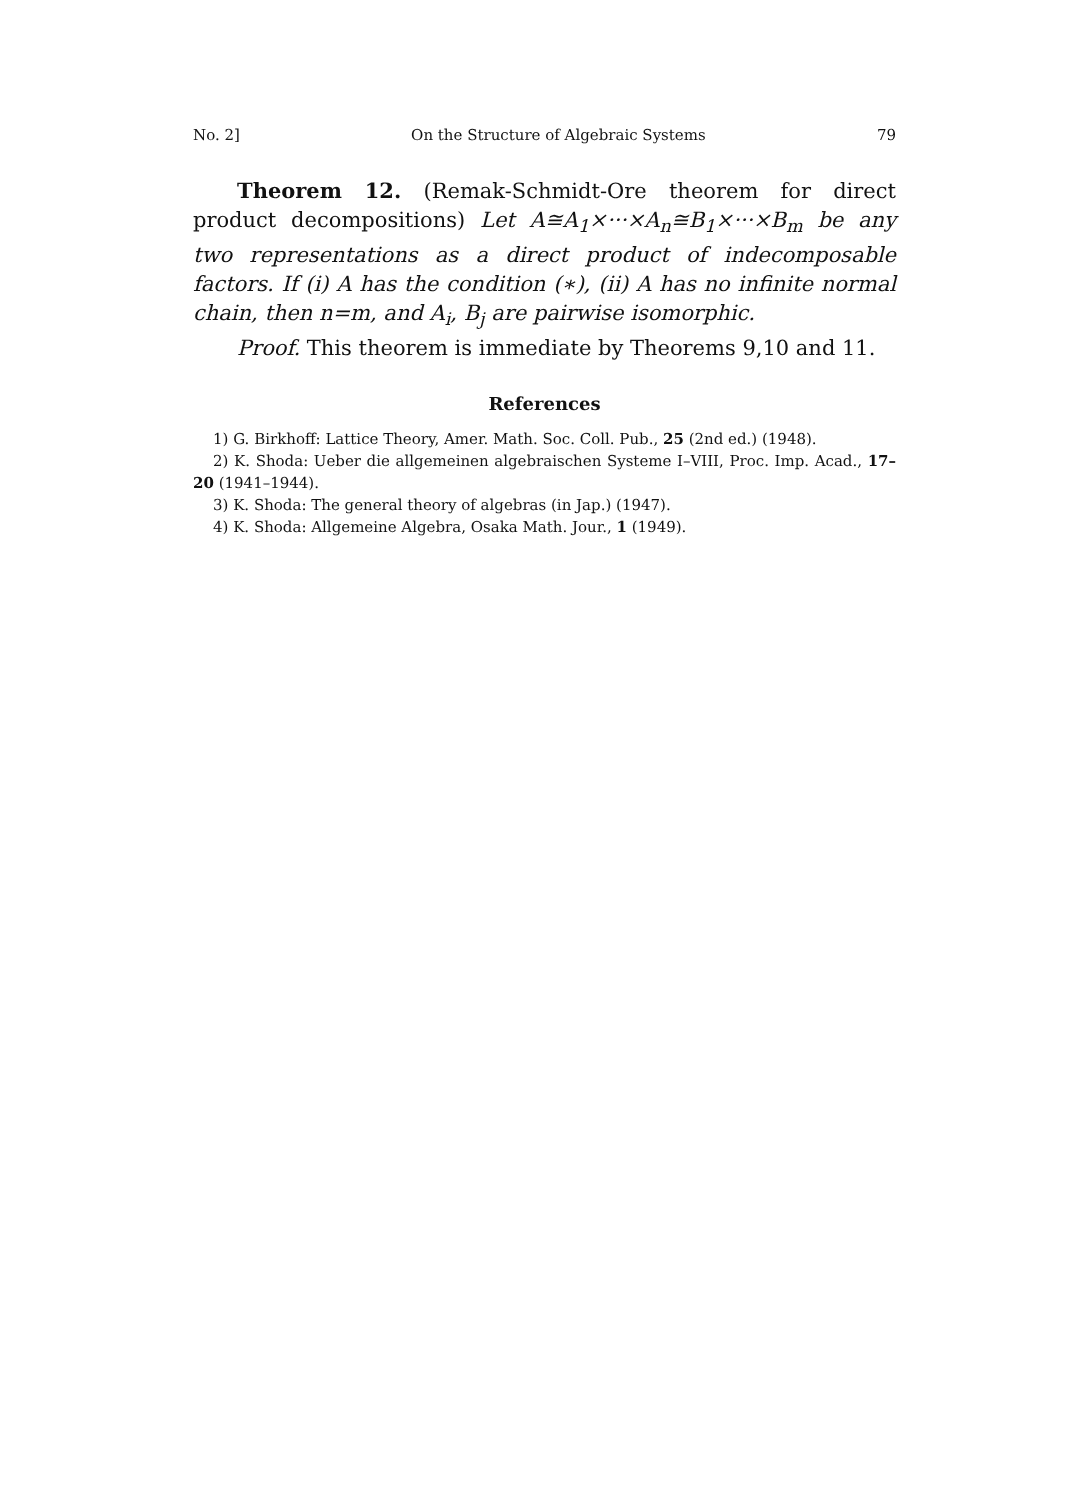No. 2] On the Structure of Algebraic Systems 79
Theorem 12. (Remak-Schmidt-Ore theorem for direct product decompositions) Let A≅A<sub>1</sub>×···×A<sub>n</sub>≅B<sub>1</sub>×···×B<sub>m</sub> be any two representations as a direct product of indecomposable factors. If (i) A has the condition (∗), (ii) A has no infinite normal chain, then n=m, and A<sub>i</sub>, B<sub>j</sub> are pairwise isomorphic.
Proof. This theorem is immediate by Theorems 9,10 and 11.
References
1) G. Birkhoff: Lattice Theory, Amer. Math. Soc. Coll. Pub., 25 (2nd ed.) (1948).
2) K. Shoda: Ueber die allgemeinen algebraischen Systeme I–VIII, Proc. Imp. Acad., 17–20 (1941–1944).
3) K. Shoda: The general theory of algebras (in Jap.) (1947).
4) K. Shoda: Allgemeine Algebra, Osaka Math. Jour., 1 (1949).